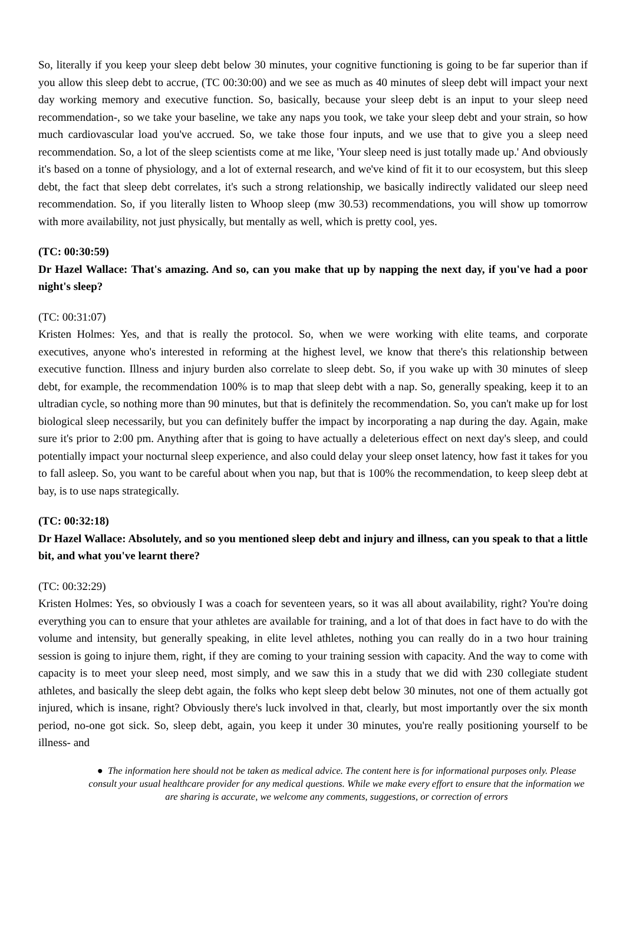So, literally if you keep your sleep debt below 30 minutes, your cognitive functioning is going to be far superior than if you allow this sleep debt to accrue, (TC 00:30:00) and we see as much as 40 minutes of sleep debt will impact your next day working memory and executive function. So, basically, because your sleep debt is an input to your sleep need recommendation-, so we take your baseline, we take any naps you took, we take your sleep debt and your strain, so how much cardiovascular load you've accrued. So, we take those four inputs, and we use that to give you a sleep need recommendation. So, a lot of the sleep scientists come at me like, 'Your sleep need is just totally made up.' And obviously it's based on a tonne of physiology, and a lot of external research, and we've kind of fit it to our ecosystem, but this sleep debt, the fact that sleep debt correlates, it's such a strong relationship, we basically indirectly validated our sleep need recommendation. So, if you literally listen to Whoop sleep (mw 30.53) recommendations, you will show up tomorrow with more availability, not just physically, but mentally as well, which is pretty cool, yes.
(TC: 00:30:59)
Dr Hazel Wallace: That's amazing. And so, can you make that up by napping the next day, if you've had a poor night's sleep?
(TC: 00:31:07)
Kristen Holmes: Yes, and that is really the protocol. So, when we were working with elite teams, and corporate executives, anyone who's interested in reforming at the highest level, we know that there's this relationship between executive function. Illness and injury burden also correlate to sleep debt. So, if you wake up with 30 minutes of sleep debt, for example, the recommendation 100% is to map that sleep debt with a nap. So, generally speaking, keep it to an ultradian cycle, so nothing more than 90 minutes, but that is definitely the recommendation. So, you can't make up for lost biological sleep necessarily, but you can definitely buffer the impact by incorporating a nap during the day. Again, make sure it's prior to 2:00 pm. Anything after that is going to have actually a deleterious effect on next day's sleep, and could potentially impact your nocturnal sleep experience, and also could delay your sleep onset latency, how fast it takes for you to fall asleep. So, you want to be careful about when you nap, but that is 100% the recommendation, to keep sleep debt at bay, is to use naps strategically.
(TC: 00:32:18)
Dr Hazel Wallace: Absolutely, and so you mentioned sleep debt and injury and illness, can you speak to that a little bit, and what you've learnt there?
(TC: 00:32:29)
Kristen Holmes: Yes, so obviously I was a coach for seventeen years, so it was all about availability, right? You're doing everything you can to ensure that your athletes are available for training, and a lot of that does in fact have to do with the volume and intensity, but generally speaking, in elite level athletes, nothing you can really do in a two hour training session is going to injure them, right, if they are coming to your training session with capacity. And the way to come with capacity is to meet your sleep need, most simply, and we saw this in a study that we did with 230 collegiate student athletes, and basically the sleep debt again, the folks who kept sleep debt below 30 minutes, not one of them actually got injured, which is insane, right? Obviously there's luck involved in that, clearly, but most importantly over the six month period, no-one got sick. So, sleep debt, again, you keep it under 30 minutes, you're really positioning yourself to be illness- and
● The information here should not be taken as medical advice. The content here is for informational purposes only. Please consult your usual healthcare provider for any medical questions. While we make every effort to ensure that the information we are sharing is accurate, we welcome any comments, suggestions, or correction of errors